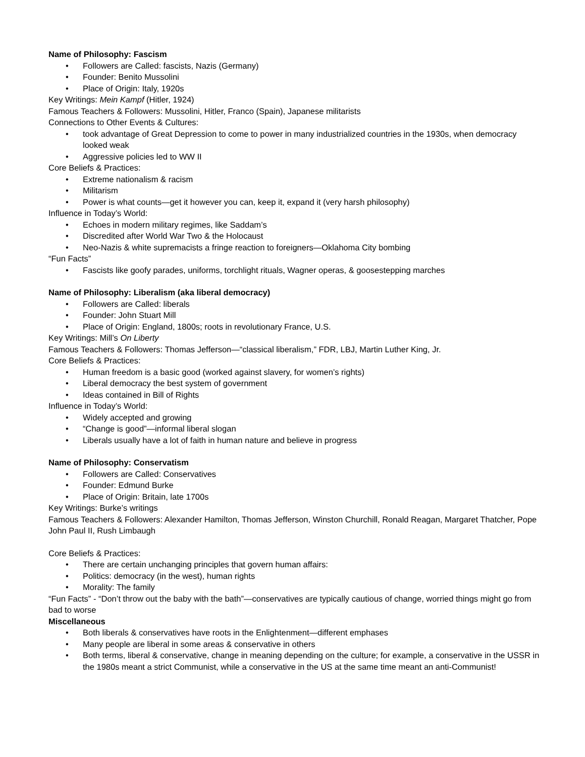Name of Philosophy: Fascism
• Followers are Called: fascists, Nazis (Germany)
• Founder: Benito Mussolini
• Place of Origin: Italy, 1920s
Key Writings: Mein Kampf (Hitler, 1924)
Famous Teachers & Followers: Mussolini, Hitler, Franco (Spain), Japanese militarists
Connections to Other Events & Cultures:
• took advantage of Great Depression to come to power in many industrialized countries in the 1930s, when democracy looked weak
• Aggressive policies led to WW II
Core Beliefs & Practices:
• Extreme nationalism & racism
• Militarism
• Power is what counts—get it however you can, keep it, expand it (very harsh philosophy)
Influence in Today’s World:
• Echoes in modern military regimes, like Saddam’s
• Discredited after World War Two & the Holocaust
• Neo-Nazis & white supremacists a fringe reaction to foreigners—Oklahoma City bombing
“Fun Facts”
• Fascists like goofy parades, uniforms, torchlight rituals, Wagner operas, & goosestepping marches
Name of Philosophy: Liberalism (aka liberal democracy)
• Followers are Called: liberals
• Founder: John Stuart Mill
• Place of Origin: England, 1800s; roots in revolutionary France, U.S.
Key Writings: Mill’s On Liberty
Famous Teachers & Followers: Thomas Jefferson—“classical liberalism,” FDR, LBJ, Martin Luther King, Jr.
Core Beliefs & Practices:
• Human freedom is a basic good (worked against slavery, for women’s rights)
• Liberal democracy the best system of government
• Ideas contained in Bill of Rights
Influence in Today’s World:
• Widely accepted and growing
• “Change is good”—informal liberal slogan
• Liberals usually have a lot of faith in human nature and believe in progress
Name of Philosophy: Conservatism
• Followers are Called: Conservatives
• Founder: Edmund Burke
• Place of Origin: Britain, late 1700s
Key Writings: Burke’s writings
Famous Teachers & Followers: Alexander Hamilton, Thomas Jefferson, Winston Churchill, Ronald Reagan, Margaret Thatcher, Pope John Paul II, Rush Limbaugh
Core Beliefs & Practices:
• There are certain unchanging principles that govern human affairs:
• Politics: democracy (in the west), human rights
• Morality: The family
“Fun Facts” - “Don’t throw out the baby with the bath”—conservatives are typically cautious of change, worried things might go from bad to worse
Miscellaneous
• Both liberals & conservatives have roots in the Enlightenment—different emphases
• Many people are liberal in some areas & conservative in others
• Both terms, liberal & conservative, change in meaning depending on the culture; for example, a conservative in the USSR in the 1980s meant a strict Communist, while a conservative in the US at the same time meant an anti-Communist!